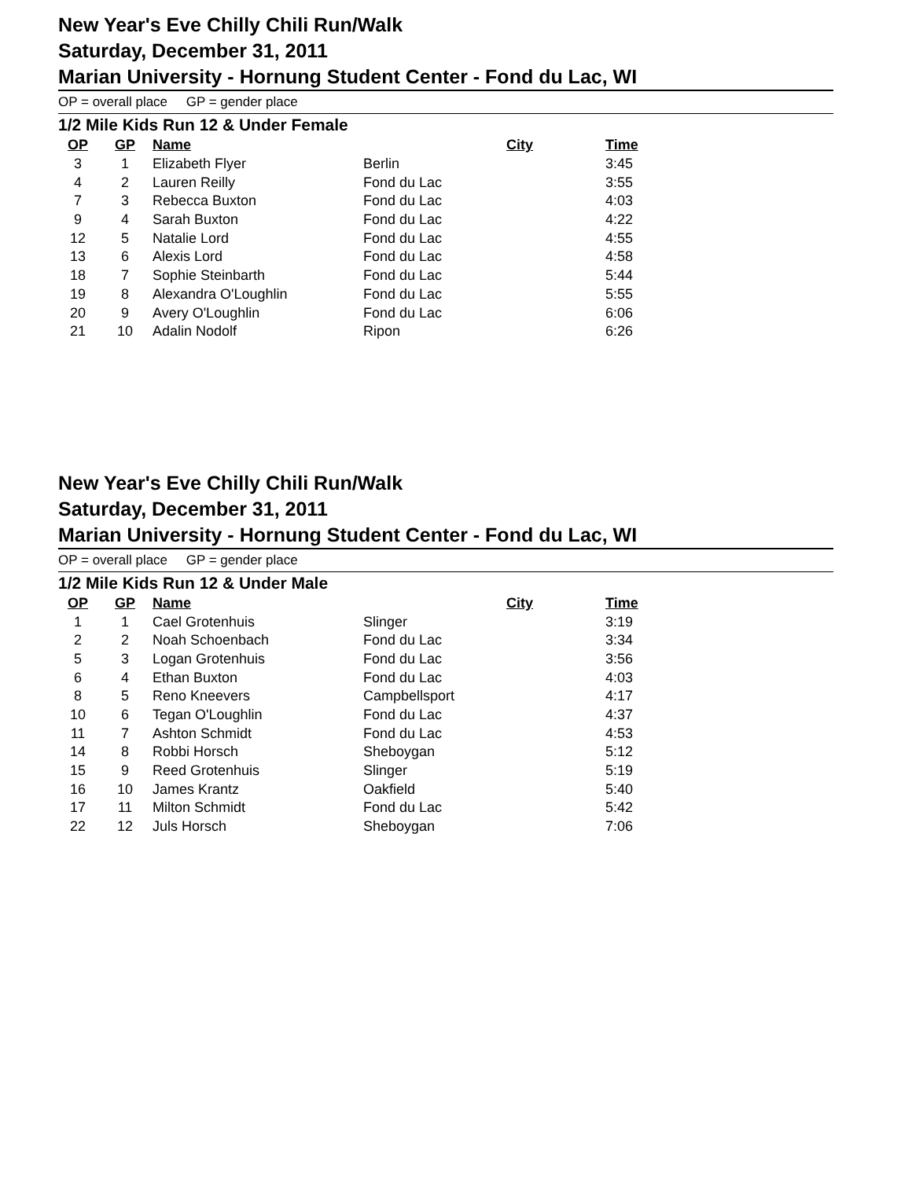New Year's Eve Chilly Chili Run/Walk
Saturday, December 31, 2011
Marian University - Hornung Student Center - Fond du Lac, WI
OP = overall place GP = gender place
1/2 Mile Kids Run 12 & Under Female
| OP | GP | Name | City | Time |
| --- | --- | --- | --- | --- |
| 3 | 1 | Elizabeth Flyer | Berlin | 3:45 |
| 4 | 2 | Lauren Reilly | Fond du Lac | 3:55 |
| 7 | 3 | Rebecca Buxton | Fond du Lac | 4:03 |
| 9 | 4 | Sarah Buxton | Fond du Lac | 4:22 |
| 12 | 5 | Natalie Lord | Fond du Lac | 4:55 |
| 13 | 6 | Alexis Lord | Fond du Lac | 4:58 |
| 18 | 7 | Sophie Steinbarth | Fond du Lac | 5:44 |
| 19 | 8 | Alexandra O'Loughlin | Fond du Lac | 5:55 |
| 20 | 9 | Avery O'Loughlin | Fond du Lac | 6:06 |
| 21 | 10 | Adalin Nodolf | Ripon | 6:26 |
New Year's Eve Chilly Chili Run/Walk
Saturday, December 31, 2011
Marian University - Hornung Student Center - Fond du Lac, WI
OP = overall place GP = gender place
1/2 Mile Kids Run 12 & Under Male
| OP | GP | Name | City | Time |
| --- | --- | --- | --- | --- |
| 1 | 1 | Cael Grotenhuis | Slinger | 3:19 |
| 2 | 2 | Noah Schoenbach | Fond du Lac | 3:34 |
| 5 | 3 | Logan Grotenhuis | Fond du Lac | 3:56 |
| 6 | 4 | Ethan Buxton | Fond du Lac | 4:03 |
| 8 | 5 | Reno Kneevers | Campbellsport | 4:17 |
| 10 | 6 | Tegan O'Loughlin | Fond du Lac | 4:37 |
| 11 | 7 | Ashton Schmidt | Fond du Lac | 4:53 |
| 14 | 8 | Robbi Horsch | Sheboygan | 5:12 |
| 15 | 9 | Reed Grotenhuis | Slinger | 5:19 |
| 16 | 10 | James Krantz | Oakfield | 5:40 |
| 17 | 11 | Milton Schmidt | Fond du Lac | 5:42 |
| 22 | 12 | Juls Horsch | Sheboygan | 7:06 |